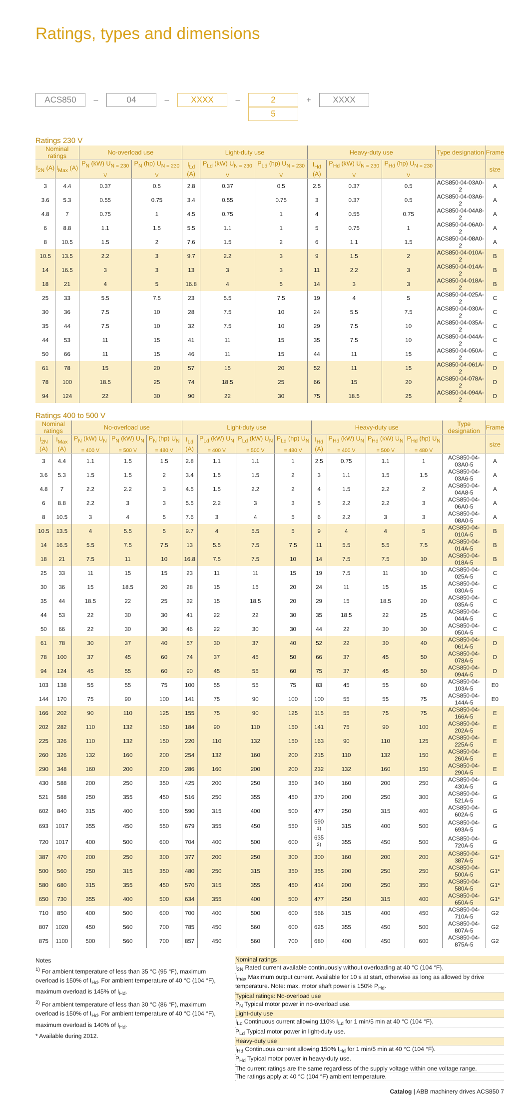Ratings, types and dimensions
ACS850
–
04
–
XXXX
–
2
5
+
XXXX
Ratings 230 V
| Nominal ratings | | No-overload use | | Light-duty use | | | Heavy-duty use | | | Type designation | Frame |
| --- | --- | --- | --- | --- | --- | --- | --- | --- | --- | --- | --- |
| I<sub>2N</sub> (A) | I<sub>Max</sub> (A) | P<sub>N</sub> (kW) U<sub>N = 230 V</sub> | P<sub>N</sub> (hp) U<sub>N = 230 V</sub> | I<sub>Ld</sub> (A) | P<sub>Ld</sub> (kW) U<sub>N = 230 V</sub> | P<sub>Ld</sub> (hp) U<sub>N = 230 V</sub> | I<sub>Hd</sub> (A) | P<sub>Hd</sub> (kW) U<sub>N = 230 V</sub> | P<sub>Hd</sub> (hp) U<sub>N = 230 V</sub> | | size |
| 3 | 4.4 | 0.37 | 0.5 | 2.8 | 0.37 | 0.5 | 2.5 | 0.37 | 0.5 | ACS850-04-03A0-2 | A |
| 3.6 | 5.3 | 0.55 | 0.75 | 3.4 | 0.55 | 0.75 | 3 | 0.37 | 0.5 | ACS850-04-03A6-2 | A |
| 4.8 | 7 | 0.75 | 1 | 4.5 | 0.75 | 1 | 4 | 0.55 | 0.75 | ACS850-04-04A8-2 | A |
| 6 | 8.8 | 1.1 | 1.5 | 5.5 | 1.1 | 1 | 5 | 0.75 | 1 | ACS850-04-06A0-2 | A |
| 8 | 10.5 | 1.5 | 2 | 7.6 | 1.5 | 2 | 6 | 1.1 | 1.5 | ACS850-04-08A0-2 | A |
| 10.5 | 13.5 | 2.2 | 3 | 9.7 | 2.2 | 3 | 9 | 1.5 | 2 | ACS850-04-010A-2 | B |
| 14 | 16.5 | 3 | 3 | 13 | 3 | 3 | 11 | 2.2 | 3 | ACS850-04-014A-2 | B |
| 18 | 21 | 4 | 5 | 16.8 | 4 | 5 | 14 | 3 | 3 | ACS850-04-018A-2 | B |
| 25 | 33 | 5.5 | 7.5 | 23 | 5.5 | 7.5 | 19 | 4 | 5 | ACS850-04-025A-2 | C |
| 30 | 36 | 7.5 | 10 | 28 | 7.5 | 10 | 24 | 5.5 | 7.5 | ACS850-04-030A-2 | C |
| 35 | 44 | 7.5 | 10 | 32 | 7.5 | 10 | 29 | 7.5 | 10 | ACS850-04-035A-2 | C |
| 44 | 53 | 11 | 15 | 41 | 11 | 15 | 35 | 7.5 | 10 | ACS850-04-044A-2 | C |
| 50 | 66 | 11 | 15 | 46 | 11 | 15 | 44 | 11 | 15 | ACS850-04-050A-2 | C |
| 61 | 78 | 15 | 20 | 57 | 15 | 20 | 52 | 11 | 15 | ACS850-04-061A-2 | D |
| 78 | 100 | 18.5 | 25 | 74 | 18.5 | 25 | 66 | 15 | 20 | ACS850-04-078A-2 | D |
| 94 | 124 | 22 | 30 | 90 | 22 | 30 | 75 | 18.5 | 25 | ACS850-04-094A-2 | D |
Ratings 400 to 500 V
| Nominal ratings | | No-overload use | | | Light-duty use | | | | Heavy-duty use | | | | Type designation | Frame |
| --- | --- | --- | --- | --- | --- | --- | --- | --- | --- | --- | --- | --- | --- | --- |
| I<sub>2N</sub> (A) | I<sub>Max</sub> (A) | P<sub>N</sub> (kW) U<sub>N = 400 V</sub> | P<sub>N</sub> (kW) U<sub>N = 500 V</sub> | P<sub>N</sub> (hp) U<sub>N = 480 V</sub> | I<sub>Ld</sub> (A) | P<sub>Ld</sub> (kW) U<sub>N = 400 V</sub> | P<sub>Ld</sub> (kW) U<sub>N = 500 V</sub> | P<sub>Ld</sub> (hp) U<sub>N = 480 V</sub> | I<sub>Hd</sub> (A) | P<sub>Hd</sub> (kW) U<sub>N = 400 V</sub> | P<sub>Hd</sub> (kW) U<sub>N = 500 V</sub> | P<sub>Hd</sub> (hp) U<sub>N = 480 V</sub> | | size |
| 3 | 4.4 | 1.1 | 1.5 | 1.5 | 2.8 | 1.1 | 1.1 | 1 | 2.5 | 0.75 | 1.1 | 1 | ACS850-04-03A0-5 | A |
| 3.6 | 5.3 | 1.5 | 1.5 | 2 | 3.4 | 1.5 | 1.5 | 2 | 3 | 1.1 | 1.5 | 1.5 | ACS850-04-03A6-5 | A |
| 4.8 | 7 | 2.2 | 2.2 | 3 | 4.5 | 1.5 | 2.2 | 2 | 4 | 1.5 | 2.2 | 2 | ACS850-04-04A8-5 | A |
| 6 | 8.8 | 2.2 | 3 | 3 | 5.5 | 2.2 | 3 | 3 | 5 | 2.2 | 2.2 | 3 | ACS850-04-06A0-5 | A |
| 8 | 10.5 | 3 | 4 | 5 | 7.6 | 3 | 4 | 5 | 6 | 2.2 | 3 | 3 | ACS850-04-08A0-5 | A |
| 10.5 | 13.5 | 4 | 5.5 | 5 | 9.7 | 4 | 5.5 | 5 | 9 | 4 | 4 | 5 | ACS850-04-010A-5 | B |
| 14 | 16.5 | 5.5 | 7.5 | 7.5 | 13 | 5.5 | 7.5 | 7.5 | 11 | 5.5 | 5.5 | 7.5 | ACS850-04-014A-5 | B |
| 18 | 21 | 7.5 | 11 | 10 | 16.8 | 7.5 | 7.5 | 10 | 14 | 7.5 | 7.5 | 10 | ACS850-04-018A-5 | B |
| 25 | 33 | 11 | 15 | 15 | 23 | 11 | 11 | 15 | 19 | 7.5 | 11 | 10 | ACS850-04-025A-5 | C |
| 30 | 36 | 15 | 18.5 | 20 | 28 | 15 | 15 | 20 | 24 | 11 | 15 | 15 | ACS850-04-030A-5 | C |
| 35 | 44 | 18.5 | 22 | 25 | 32 | 15 | 18.5 | 20 | 29 | 15 | 18.5 | 20 | ACS850-04-035A-5 | C |
| 44 | 53 | 22 | 30 | 30 | 41 | 22 | 22 | 30 | 35 | 18.5 | 22 | 25 | ACS850-04-044A-5 | C |
| 50 | 66 | 22 | 30 | 30 | 46 | 22 | 30 | 30 | 44 | 22 | 30 | 30 | ACS850-04-050A-5 | C |
| 61 | 78 | 30 | 37 | 40 | 57 | 30 | 37 | 40 | 52 | 22 | 30 | 40 | ACS850-04-061A-5 | D |
| 78 | 100 | 37 | 45 | 60 | 74 | 37 | 45 | 50 | 66 | 37 | 45 | 50 | ACS850-04-078A-5 | D |
| 94 | 124 | 45 | 55 | 60 | 90 | 45 | 55 | 60 | 75 | 37 | 45 | 50 | ACS850-04-094A-5 | D |
| 103 | 138 | 55 | 55 | 75 | 100 | 55 | 55 | 75 | 83 | 45 | 55 | 60 | ACS850-04-103A-5 | E0 |
| 144 | 170 | 75 | 90 | 100 | 141 | 75 | 90 | 100 | 100 | 55 | 55 | 75 | ACS850-04-144A-5 | E0 |
| 166 | 202 | 90 | 110 | 125 | 155 | 75 | 90 | 125 | 115 | 55 | 75 | 75 | ACS850-04-166A-5 | E |
| 202 | 282 | 110 | 132 | 150 | 184 | 90 | 110 | 150 | 141 | 75 | 90 | 100 | ACS850-04-202A-5 | E |
| 225 | 326 | 110 | 132 | 150 | 220 | 110 | 132 | 150 | 163 | 90 | 110 | 125 | ACS850-04-225A-5 | E |
| 260 | 326 | 132 | 160 | 200 | 254 | 132 | 160 | 200 | 215 | 110 | 132 | 150 | ACS850-04-260A-5 | E |
| 290 | 348 | 160 | 200 | 200 | 286 | 160 | 200 | 200 | 232 | 132 | 160 | 150 | ACS850-04-290A-5 | E |
| 430 | 588 | 200 | 250 | 350 | 425 | 200 | 250 | 350 | 340 | 160 | 200 | 250 | ACS850-04-430A-5 | G |
| 521 | 588 | 250 | 355 | 450 | 516 | 250 | 355 | 450 | 370 | 200 | 250 | 300 | ACS850-04-521A-5 | G |
| 602 | 840 | 315 | 400 | 500 | 590 | 315 | 400 | 500 | 477 | 250 | 315 | 400 | ACS850-04-602A-5 | G |
| 693 | 1017 | 355 | 450 | 550 | 679 | 355 | 450 | 550 | 590 <sup>1)</sup> | 315 | 400 | 500 | ACS850-04-693A-5 | G |
| 720 | 1017 | 400 | 500 | 600 | 704 | 400 | 500 | 600 | 635 <sup>2)</sup> | 355 | 450 | 500 | ACS850-04-720A-5 | G |
| 387 | 470 | 200 | 250 | 300 | 377 | 200 | 250 | 300 | 300 | 160 | 200 | 200 | ACS850-04-387A-5 | G1* |
| 500 | 560 | 250 | 315 | 350 | 480 | 250 | 315 | 350 | 355 | 200 | 250 | 250 | ACS850-04-500A-5 | G1* |
| 580 | 680 | 315 | 355 | 450 | 570 | 315 | 355 | 450 | 414 | 200 | 250 | 350 | ACS850-04-580A-5 | G1* |
| 650 | 730 | 355 | 400 | 500 | 634 | 355 | 400 | 500 | 477 | 250 | 315 | 400 | ACS850-04-650A-5 | G1* |
| 710 | 850 | 400 | 500 | 600 | 700 | 400 | 500 | 600 | 566 | 315 | 400 | 450 | ACS850-04-710A-5 | G2 |
| 807 | 1020 | 450 | 560 | 700 | 785 | 450 | 560 | 600 | 625 | 355 | 450 | 500 | ACS850-04-807A-5 | G2 |
| 875 | 1100 | 500 | 560 | 700 | 857 | 450 | 560 | 700 | 680 | 400 | 450 | 600 | ACS850-04-875A-5 | G2 |
Notes
<sup>1)</sup> For ambient temperature of less than 35 °C (95 °F), maximum overload is 150% of I<sub>Hd</sub>. For ambient temperature of 40 °C (104 °F), maximum overload is 145% of I<sub>Hd</sub>.
<sup>2)</sup> For ambient temperature of less than 30 °C (86 °F), maximum overload is 150% of I<sub>Hd</sub>. For ambient temperature of 40 °C (104 °F), maximum overload is 140% of I<sub>Hd</sub>.
* Available during 2012.
Nominal ratings
I<sub>2N</sub> Rated current available continuously without overloading at 40 °C (104 °F).
I<sub>max</sub> Maximum output current. Available for 10 s at start, otherwise as long as allowed by drive temperature. Note: max. motor shaft power is 150% P<sub>Hd</sub>.
Typical ratings: No-overload use
P<sub>N</sub> Typical motor power in no-overload use.
Light-duty use
I<sub>Ld</sub> Continuous current allowing 110% I<sub>Ld</sub> for 1 min/5 min at 40 °C (104 °F).
P<sub>Ld</sub> Typical motor power in light-duty use.
Heavy-duty use
I<sub>Hd</sub> Continuous current allowing 150% I<sub>Hd</sub> for 1 min/5 min at 40 °C (104 °F).
P<sub>Hd</sub> Typical motor power in heavy-duty use.
The current ratings are the same regardless of the supply voltage within one voltage range.
The ratings apply at 40 °C (104 °F) ambient temperature.
Catalog | ABB machinery drives ACS850 7